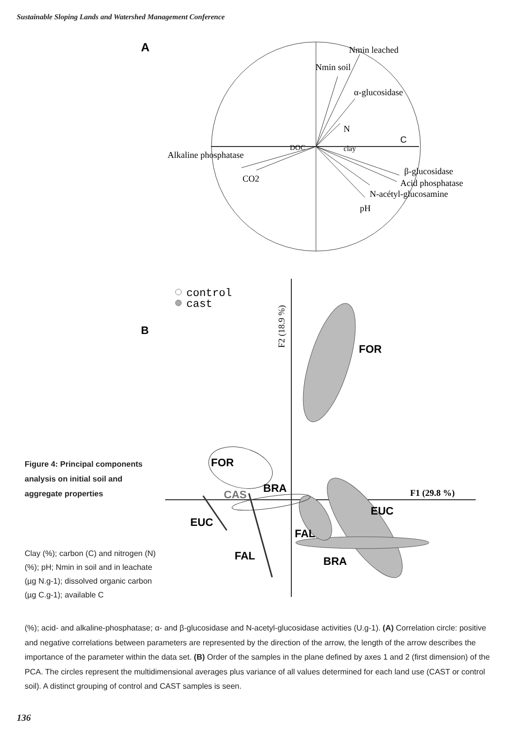Sustainable Sloping Lands and Watershed Management Conference
A
Nmin leached
Nmin soil
α-glucosidase
N
Alkaline phosphatase
DOC
clay
C
CO2
β-glucosidase
Acid phosphatase
N-acétyl-glucosamine
pH
B
control
cast
F2 (18.9 %)
F1 (29.8 %)
FOR
FOR
BRA
CAS
EUC
EUC
FAL
FAL
BRA
Figure 4: Principal components analysis on initial soil and aggregate properties
Clay (%); carbon (C) and nitrogen (N) (%); pH; Nmin in soil and in leachate (µg N.g-1); dissolved organic carbon (µg C.g-1); available C
(%); acid- and alkaline-phosphatase; α- and β-glucosidase and N-acetyl-glucosidase activities (U.g-1). (A) Correlation circle: positive and negative correlations between parameters are represented by the direction of the arrow, the length of the arrow describes the importance of the parameter within the data set. (B) Order of the samples in the plane defined by axes 1 and 2 (first dimension) of the PCA. The circles represent the multidimensional averages plus variance of all values determined for each land use (CAST or control soil). A distinct grouping of control and CAST samples is seen.
136